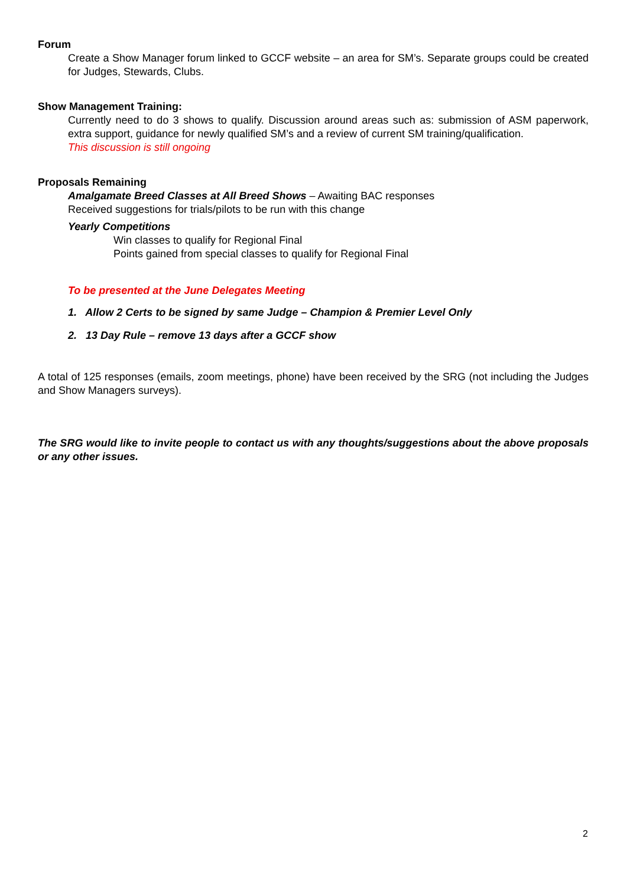Forum
Create a Show Manager forum linked to GCCF website – an area for SM’s. Separate groups could be created for Judges, Stewards, Clubs.
Show Management Training:
Currently need to do 3 shows to qualify. Discussion around areas such as: submission of ASM paperwork, extra support, guidance for newly qualified SM’s and a review of current SM training/qualification.
This discussion is still ongoing
Proposals Remaining
Amalgamate Breed Classes at All Breed Shows – Awaiting BAC responses
Received suggestions for trials/pilots to be run with this change
Yearly Competitions
Win classes to qualify for Regional Final
Points gained from special classes to qualify for Regional Final
To be presented at the June Delegates Meeting
1. Allow 2 Certs to be signed by same Judge – Champion & Premier Level Only
2. 13 Day Rule – remove 13 days after a GCCF show
A total of 125 responses (emails, zoom meetings, phone) have been received by the SRG (not including the Judges and Show Managers surveys).
The SRG would like to invite people to contact us with any thoughts/suggestions about the above proposals or any other issues.
2